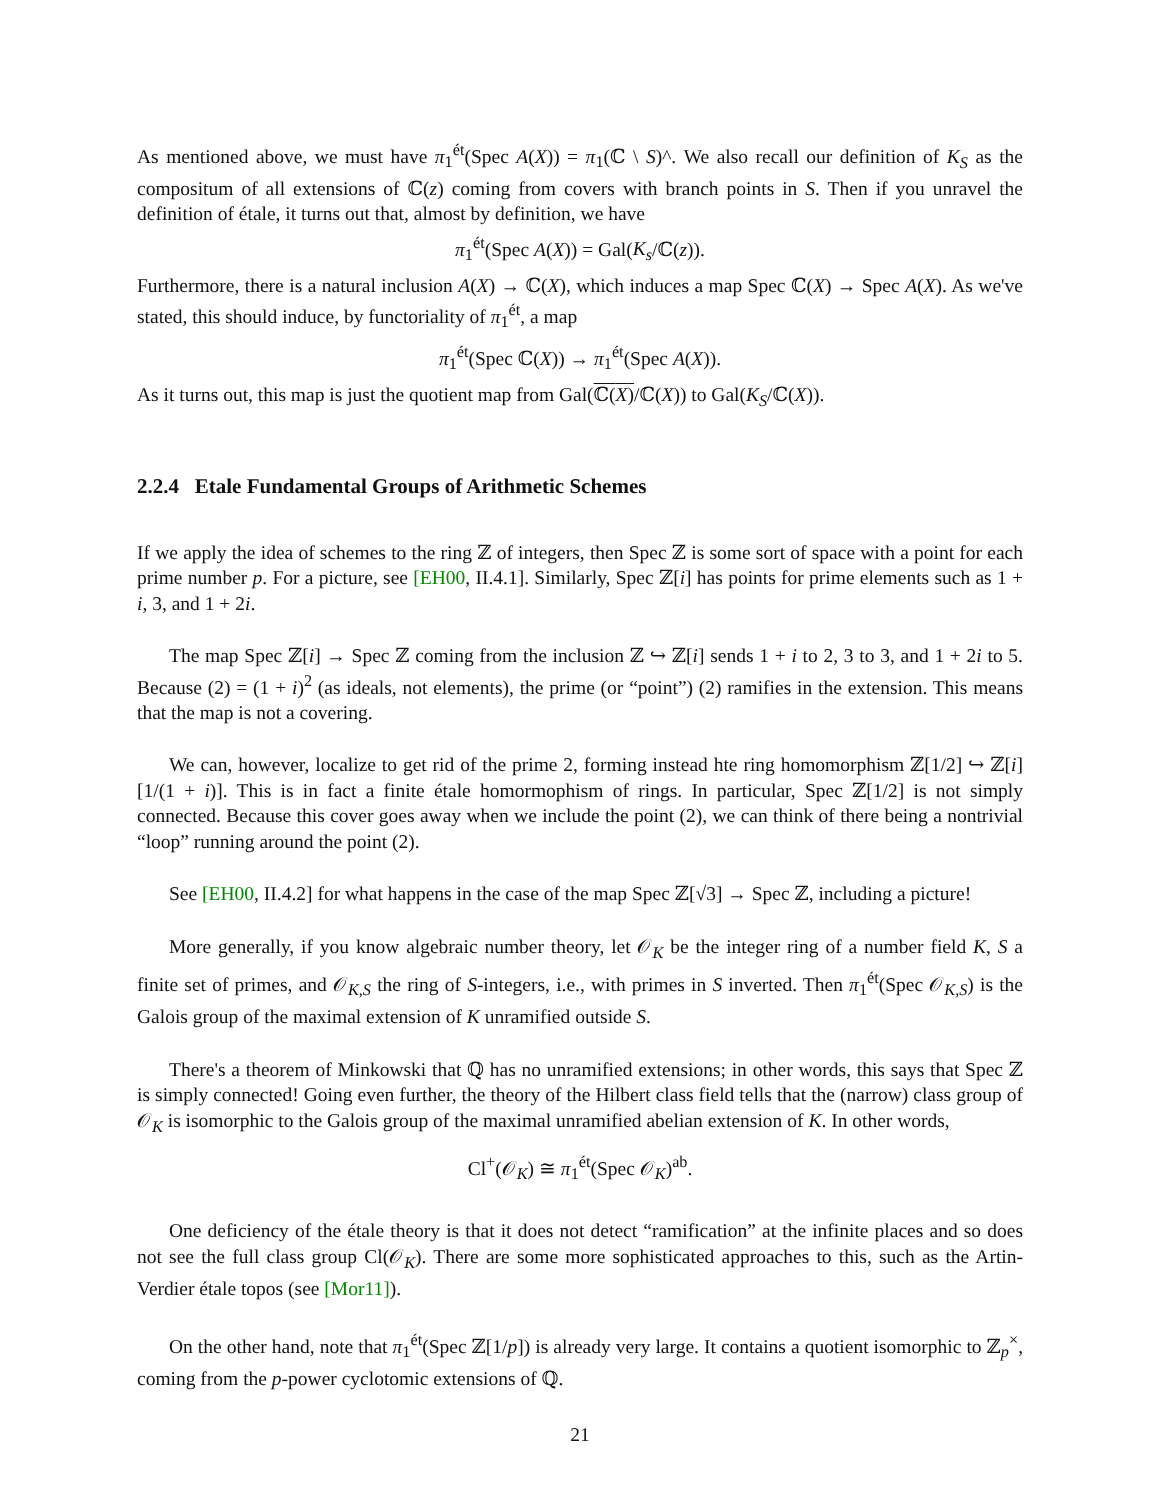As mentioned above, we must have π<sub>1</sub><sup>ét</sup>(Spec A(X)) = π<sub>1</sub>(ℂ \ S)^. We also recall our definition of K<sub>S</sub> as the compositum of all extensions of ℂ(z) coming from covers with branch points in S. Then if you unravel the definition of étale, it turns out that, almost by definition, we have
π<sub>1</sub><sup>ét</sup>(Spec A(X)) = Gal(K<sub>s</sub>/ℂ(z)).
Furthermore, there is a natural inclusion A(X) → ℂ(X), which induces a map Spec ℂ(X) → Spec A(X). As we've stated, this should induce, by functoriality of π<sub>1</sub><sup>ét</sup>, a map
π<sub>1</sub><sup>ét</sup>(Spec ℂ(X)) → π<sub>1</sub><sup>ét</sup>(Spec A(X)).
As it turns out, this map is just the quotient map from Gal(ℂ(X)/ℂ(X)) to Gal(K<sub>S</sub>/ℂ(X)).
2.2.4 Etale Fundamental Groups of Arithmetic Schemes
If we apply the idea of schemes to the ring ℤ of integers, then Spec ℤ is some sort of space with a point for each prime number p. For a picture, see [EH00, II.4.1]. Similarly, Spec ℤ[i] has points for prime elements such as 1 + i, 3, and 1 + 2i.
The map Spec ℤ[i] → Spec ℤ coming from the inclusion ℤ ↪ ℤ[i] sends 1 + i to 2, 3 to 3, and 1 + 2i to 5. Because (2) = (1 + i)<sup>2</sup> (as ideals, not elements), the prime (or “point”) (2) ramifies in the extension. This means that the map is not a covering.
We can, however, localize to get rid of the prime 2, forming instead hte ring homomorphism ℤ[1/2] ↪ ℤ[i][1/(1 + i)]. This is in fact a finite étale homormophism of rings. In particular, Spec ℤ[1/2] is not simply connected. Because this cover goes away when we include the point (2), we can think of there being a nontrivial “loop” running around the point (2).
See [EH00, II.4.2] for what happens in the case of the map Spec ℤ[√3] → Spec ℤ, including a picture!
More generally, if you know algebraic number theory, let 𝒪<sub>K</sub> be the integer ring of a number field K, S a finite set of primes, and 𝒪<sub>K,S</sub> the ring of S-integers, i.e., with primes in S inverted. Then π<sub>1</sub><sup>ét</sup>(Spec 𝒪<sub>K,S</sub>) is the Galois group of the maximal extension of K unramified outside S.
There's a theorem of Minkowski that ℚ has no unramified extensions; in other words, this says that Spec ℤ is simply connected! Going even further, the theory of the Hilbert class field tells that the (narrow) class group of 𝒪<sub>K</sub> is isomorphic to the Galois group of the maximal unramified abelian extension of K. In other words,
Cl<sup>+</sup>(𝒪<sub>K</sub>) ≅ π<sub>1</sub><sup>ét</sup>(Spec 𝒪<sub>K</sub>)<sup>ab</sup>.
One deficiency of the étale theory is that it does not detect “ramification” at the infinite places and so does not see the full class group Cl(𝒪<sub>K</sub>). There are some more sophisticated approaches to this, such as the Artin-Verdier étale topos (see [Mor11]).
On the other hand, note that π<sub>1</sub><sup>ét</sup>(Spec ℤ[1/p]) is already very large. It contains a quotient isomorphic to ℤ<sub>p</sub><sup>×</sup>, coming from the p-power cyclotomic extensions of ℚ.
21